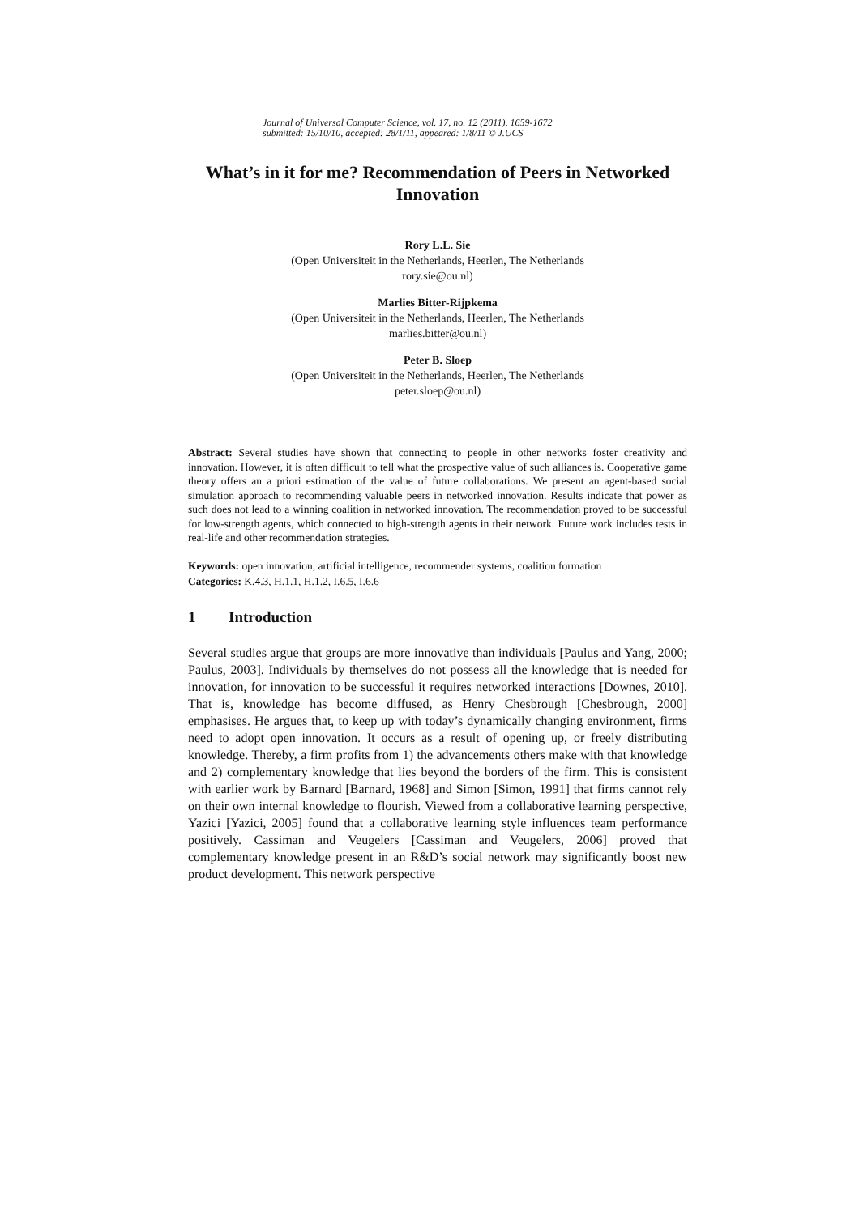Journal of Universal Computer Science, vol. 17, no. 12 (2011), 1659-1672
submitted: 15/10/10, accepted: 28/1/11, appeared: 1/8/11 © J.UCS
What’s in it for me? Recommendation of Peers in Networked Innovation
Rory L.L. Sie
(Open Universiteit in the Netherlands, Heerlen, The Netherlands
rory.sie@ou.nl)
Marlies Bitter-Rijpkema
(Open Universiteit in the Netherlands, Heerlen, The Netherlands
marlies.bitter@ou.nl)
Peter B. Sloep
(Open Universiteit in the Netherlands, Heerlen, The Netherlands
peter.sloep@ou.nl)
Abstract: Several studies have shown that connecting to people in other networks foster creativity and innovation. However, it is often difficult to tell what the prospective value of such alliances is. Cooperative game theory offers an a priori estimation of the value of future collaborations. We present an agent-based social simulation approach to recommending valuable peers in networked innovation. Results indicate that power as such does not lead to a winning coalition in networked innovation. The recommendation proved to be successful for low-strength agents, which connected to high-strength agents in their network. Future work includes tests in real-life and other recommendation strategies.
Keywords: open innovation, artificial intelligence, recommender systems, coalition formation
Categories: K.4.3, H.1.1, H.1.2, I.6.5, I.6.6
1 Introduction
Several studies argue that groups are more innovative than individuals [Paulus and Yang, 2000; Paulus, 2003]. Individuals by themselves do not possess all the knowledge that is needed for innovation, for innovation to be successful it requires networked interactions [Downes, 2010]. That is, knowledge has become diffused, as Henry Chesbrough [Chesbrough, 2000] emphasises. He argues that, to keep up with today’s dynamically changing environment, firms need to adopt open innovation. It occurs as a result of opening up, or freely distributing knowledge. Thereby, a firm profits from 1) the advancements others make with that knowledge and 2) complementary knowledge that lies beyond the borders of the firm. This is consistent with earlier work by Barnard [Barnard, 1968] and Simon [Simon, 1991] that firms cannot rely on their own internal knowledge to flourish. Viewed from a collaborative learning perspective, Yazici [Yazici, 2005] found that a collaborative learning style influences team performance positively. Cassiman and Veugelers [Cassiman and Veugelers, 2006] proved that complementary knowledge present in an R&D’s social network may significantly boost new product development. This network perspective